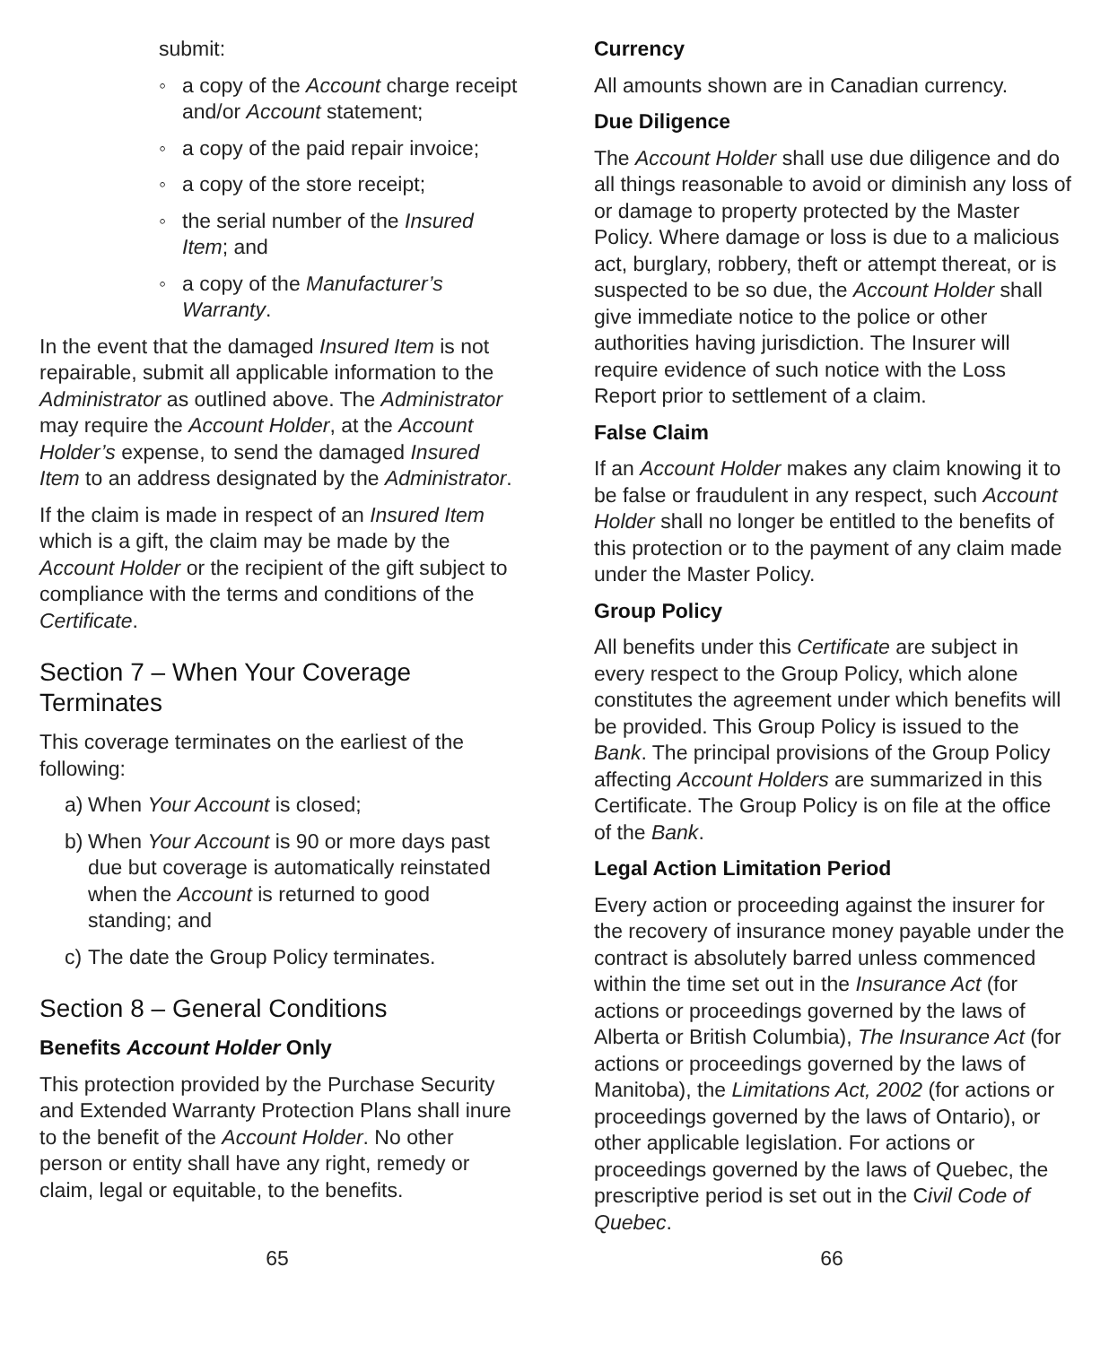submit:
◦ a copy of the Account charge receipt and/or Account statement;
◦ a copy of the paid repair invoice;
◦ a copy of the store receipt;
◦ the serial number of the Insured Item; and
◦ a copy of the Manufacturer’s Warranty.
In the event that the damaged Insured Item is not repairable, submit all applicable information to the Administrator as outlined above. The Administrator may require the Account Holder, at the Account Holder’s expense, to send the damaged Insured Item to an address designated by the Administrator.
If the claim is made in respect of an Insured Item which is a gift, the claim may be made by the Account Holder or the recipient of the gift subject to compliance with the terms and conditions of the Certificate.
Section 7 – When Your Coverage Terminates
This coverage terminates on the earliest of the following:
a) When Your Account is closed;
b) When Your Account is 90 or more days past due but coverage is automatically reinstated when the Account is returned to good standing; and
c) The date the Group Policy terminates.
Section 8 – General Conditions
Benefits Account Holder Only
This protection provided by the Purchase Security and Extended Warranty Protection Plans shall inure to the benefit of the Account Holder. No other person or entity shall have any right, remedy or claim, legal or equitable, to the benefits.
Currency
All amounts shown are in Canadian currency.
Due Diligence
The Account Holder shall use due diligence and do all things reasonable to avoid or diminish any loss of or damage to property protected by the Master Policy. Where damage or loss is due to a malicious act, burglary, robbery, theft or attempt thereat, or is suspected to be so due, the Account Holder shall give immediate notice to the police or other authorities having jurisdiction. The Insurer will require evidence of such notice with the Loss Report prior to settlement of a claim.
False Claim
If an Account Holder makes any claim knowing it to be false or fraudulent in any respect, such Account Holder shall no longer be entitled to the benefits of this protection or to the payment of any claim made under the Master Policy.
Group Policy
All benefits under this Certificate are subject in every respect to the Group Policy, which alone constitutes the agreement under which benefits will be provided. This Group Policy is issued to the Bank. The principal provisions of the Group Policy affecting Account Holders are summarized in this Certificate. The Group Policy is on file at the office of the Bank.
Legal Action Limitation Period
Every action or proceeding against the insurer for the recovery of insurance money payable under the contract is absolutely barred unless commenced within the time set out in the Insurance Act (for actions or proceedings governed by the laws of Alberta or British Columbia), The Insurance Act (for actions or proceedings governed by the laws of Manitoba), the Limitations Act, 2002 (for actions or proceedings governed by the laws of Ontario), or other applicable legislation. For actions or proceedings governed by the laws of Quebec, the prescriptive period is set out in the Civil Code of Quebec.
65 66